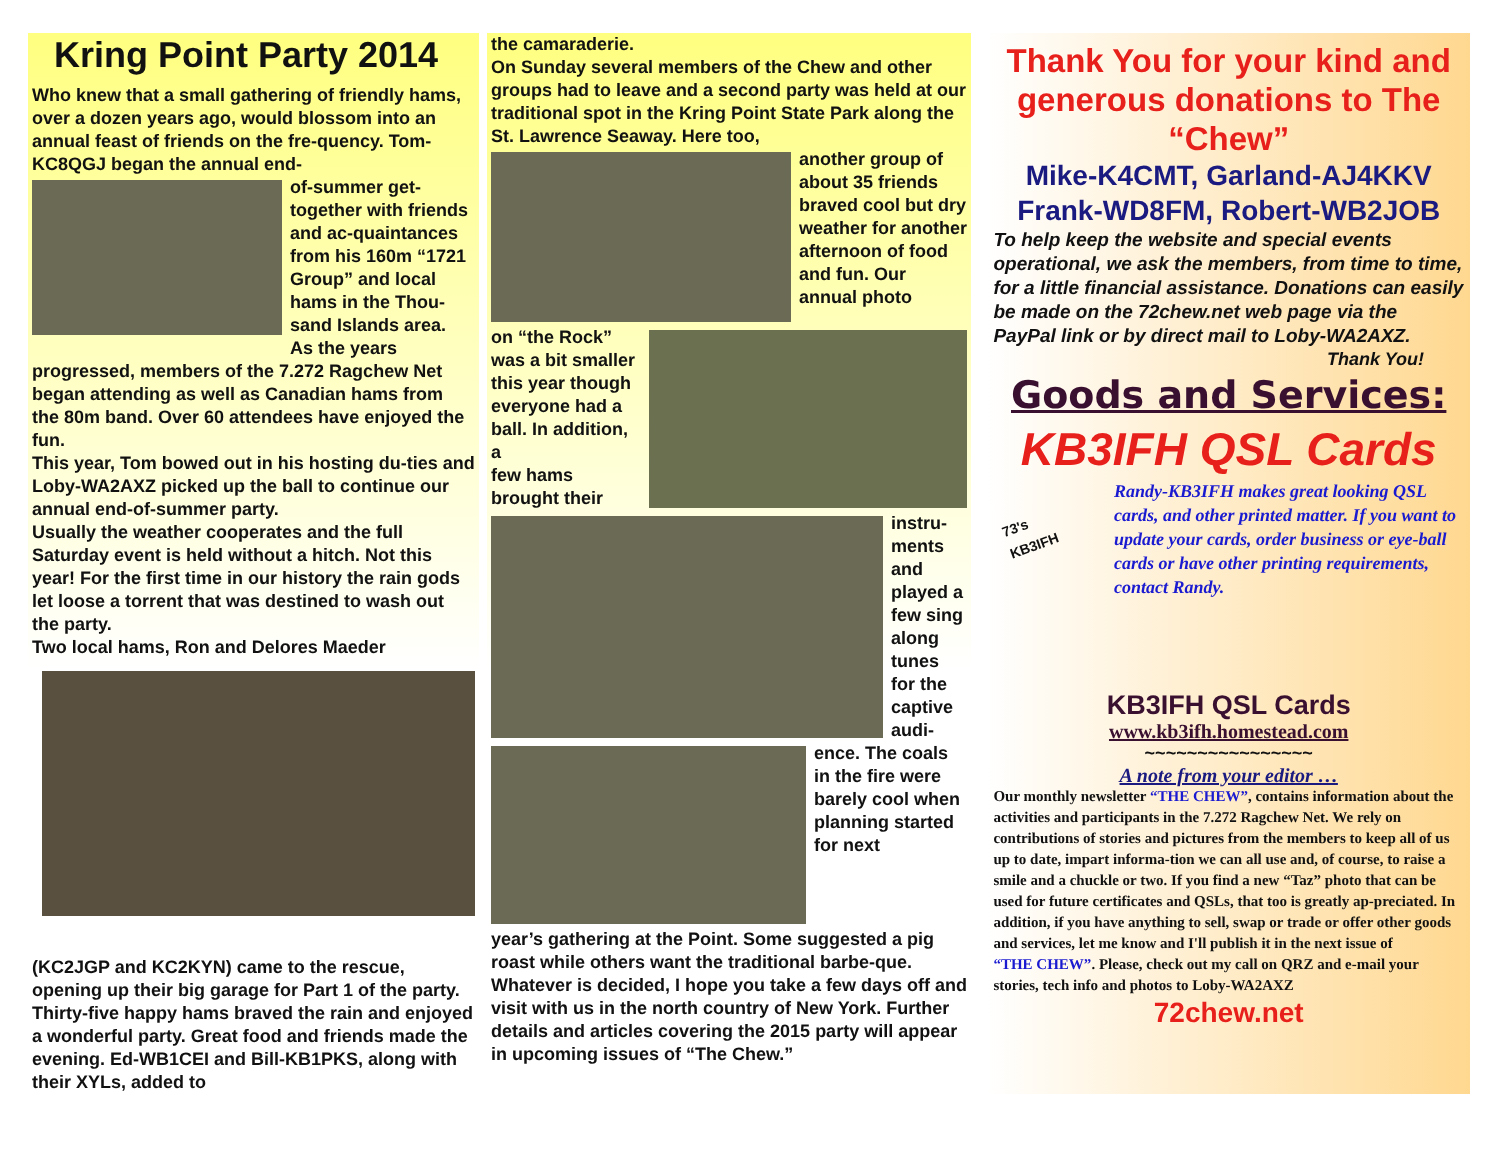Kring Point Party 2014
Who knew that a small gathering of friendly hams, over a dozen years ago, would blossom into an annual feast of friends on the fre-quency. Tom-KC8QGJ began the annual end-
of-summer get-together with friends and ac-quaintances from his 160m “1721 Group” and local hams in the Thou-sand Islands area.
As the years progressed, members of the 7.272 Ragchew Net began attending as well as Canadian hams from the 80m band. Over 60 attendees have enjoyed the fun.
This year, Tom bowed out in his hosting du-ties and Loby-WA2AXZ picked up the ball to continue our annual end-of-summer party.
Usually the weather cooperates and the full Saturday event is held without a hitch. Not this year! For the first time in our history the rain gods let loose a torrent that was destined to wash out the party.
Two local hams, Ron and Delores Maeder
(KC2JGP and KC2KYN) came to the rescue, opening up their big garage for Part 1 of the party. Thirty-five happy hams braved the rain and enjoyed a wonderful party. Great food and friends made the evening. Ed-WB1CEI and Bill-KB1PKS, along with their XYLs, added to
the camaraderie.
On Sunday several members of the Chew and other groups had to leave and a second party was held at our traditional spot in the Kring Point State Park along the St. Lawrence Seaway. Here too,
another group of about 35 friends braved cool but dry weather for another afternoon of food and fun. Our annual photo
on “the Rock” was a bit smaller this year though everyone had a ball. In addition, a
few hams brought their instru-ments and played a few sing along
tunes for the captive audi-ence. The coals in the fire were barely cool when planning started for next
year’s gathering at the Point. Some suggested a pig roast while others want the traditional barbe-que. Whatever is decided, I hope you take a few days off and visit with us in the north country of New York. Further details and articles covering the 2015 party will appear in upcoming issues of “The Chew.”
Thank You for your kind and generous donations to The “Chew”
Mike-K4CMT, Garland-AJ4KKV
Frank-WD8FM, Robert-WB2JOB
To help keep the website and special events operational, we ask the members, from time to time, for a little financial assistance. Donations can easily be made on the 72chew.net web page via the PayPal link or by direct mail to Loby-WA2AXZ.
Thank You!
Goods and Services:
KB3IFH QSL Cards
73's KB3IFH
Randy-KB3IFH makes great looking QSL cards, and other printed matter. If you want to update your cards, order business or eye-ball cards or have other printing requirements, contact Randy.
KB3IFH QSL Cards
www.kb3ifh.homestead.com
~~~~~~~~~~~~~~~~
A note from your editor …
Our monthly newsletter “THE CHEW”, contains information about the activities and participants in the 7.272 Ragchew Net. We rely on contributions of stories and pictures from the members to keep all of us up to date, impart informa-tion we can all use and, of course, to raise a smile and a chuckle or two. If you find a new “Taz” photo that can be used for future certificates and QSLs, that too is greatly ap-preciated. In addition, if you have anything to sell, swap or trade or offer other goods and services, let me know and I'll publish it in the next issue of
“THE CHEW”. Please, check out my call on QRZ and e-mail your stories, tech info and photos to Loby-WA2AXZ
72chew.net